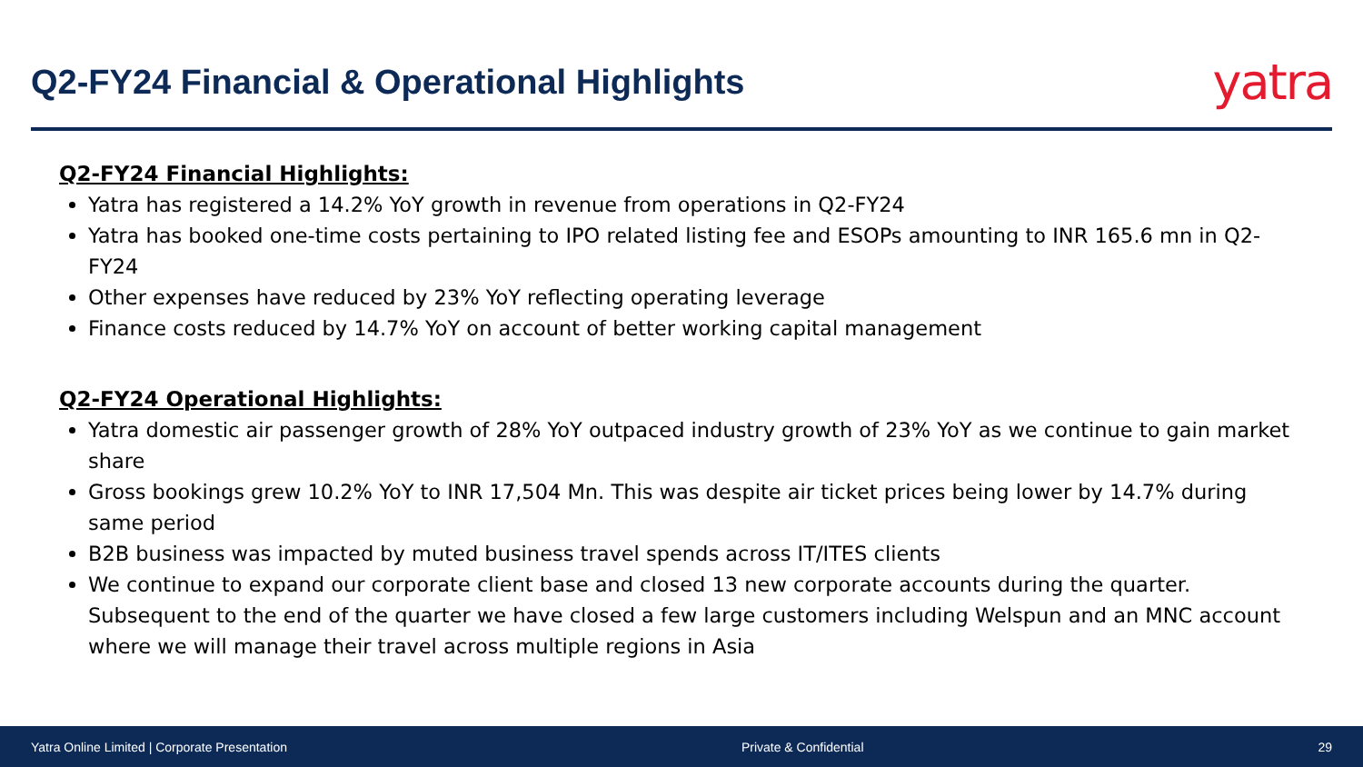Q2-FY24 Financial & Operational Highlights
yatra
Q2-FY24 Financial Highlights:
Yatra has registered a 14.2% YoY growth in revenue from operations in Q2-FY24
Yatra has booked one-time costs pertaining to IPO related listing fee and ESOPs amounting to INR 165.6 mn in Q2-FY24
Other expenses have reduced by 23% YoY reflecting operating leverage
Finance costs reduced by 14.7% YoY on account of better working capital management
Q2-FY24 Operational Highlights:
Yatra domestic air passenger growth of 28% YoY outpaced industry growth of 23% YoY as we continue to gain market share
Gross bookings grew 10.2% YoY to INR 17,504 Mn. This was despite air ticket prices being lower by 14.7% during same period
B2B business was impacted by muted business travel spends across IT/ITES clients
We continue to expand our corporate client base and closed 13 new corporate accounts during the quarter. Subsequent to the end of the quarter we have closed a few large customers including Welspun and an MNC account where we will manage their travel across multiple regions in Asia
Yatra Online Limited | Corporate Presentation Private & Confidential 29